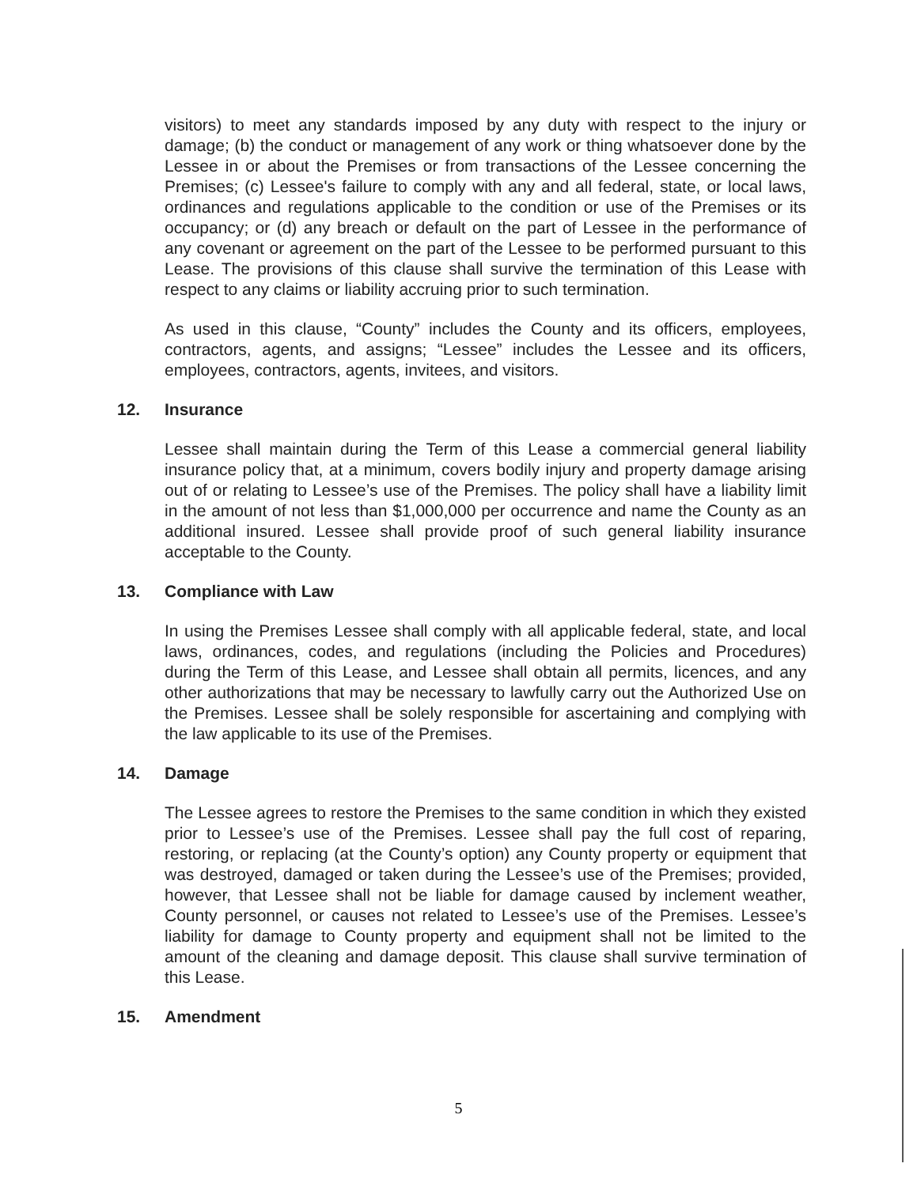visitors) to meet any standards imposed by any duty with respect to the injury or damage; (b) the conduct or management of any work or thing whatsoever done by the Lessee in or about the Premises or from transactions of the Lessee concerning the Premises; (c) Lessee's failure to comply with any and all federal, state, or local laws, ordinances and regulations applicable to the condition or use of the Premises or its occupancy; or (d) any breach or default on the part of Lessee in the performance of any covenant or agreement on the part of the Lessee to be performed pursuant to this Lease. The provisions of this clause shall survive the termination of this Lease with respect to any claims or liability accruing prior to such termination.
As used in this clause, “County” includes the County and its officers, employees, contractors, agents, and assigns; “Lessee” includes the Lessee and its officers, employees, contractors, agents, invitees, and visitors.
12. Insurance
Lessee shall maintain during the Term of this Lease a commercial general liability insurance policy that, at a minimum, covers bodily injury and property damage arising out of or relating to Lessee’s use of the Premises. The policy shall have a liability limit in the amount of not less than $1,000,000 per occurrence and name the County as an additional insured. Lessee shall provide proof of such general liability insurance acceptable to the County.
13. Compliance with Law
In using the Premises Lessee shall comply with all applicable federal, state, and local laws, ordinances, codes, and regulations (including the Policies and Procedures) during the Term of this Lease, and Lessee shall obtain all permits, licences, and any other authorizations that may be necessary to lawfully carry out the Authorized Use on the Premises. Lessee shall be solely responsible for ascertaining and complying with the law applicable to its use of the Premises.
14. Damage
The Lessee agrees to restore the Premises to the same condition in which they existed prior to Lessee’s use of the Premises. Lessee shall pay the full cost of reparing, restoring, or replacing (at the County’s option) any County property or equipment that was destroyed, damaged or taken during the Lessee’s use of the Premises; provided, however, that Lessee shall not be liable for damage caused by inclement weather, County personnel, or causes not related to Lessee’s use of the Premises. Lessee’s liability for damage to County property and equipment shall not be limited to the amount of the cleaning and damage deposit. This clause shall survive termination of this Lease.
15. Amendment
5